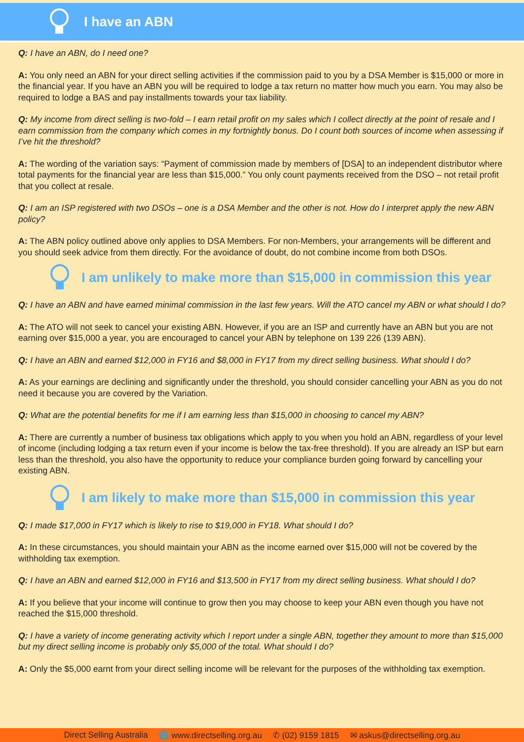I have an ABN
Q: I have an ABN, do I need one?
A: You only need an ABN for your direct selling activities if the commission paid to you by a DSA Member is $15,000 or more in the financial year. If you have an ABN you will be required to lodge a tax return no matter how much you earn. You may also be required to lodge a BAS and pay installments towards your tax liability.
Q: My income from direct selling is two-fold – I earn retail profit on my sales which I collect directly at the point of resale and I earn commission from the company which comes in my fortnightly bonus. Do I count both sources of income when assessing if I’ve hit the threshold?
A: The wording of the variation says: “Payment of commission made by members of [DSA] to an independent distributor where total payments for the financial year are less than $15,000.” You only count payments received from the DSO – not retail profit that you collect at resale.
Q: I am an ISP registered with two DSOs – one is a DSA Member and the other is not. How do I interpret apply the new ABN policy?
A: The ABN policy outlined above only applies to DSA Members. For non-Members, your arrangements will be different and you should seek advice from them directly. For the avoidance of doubt, do not combine income from both DSOs.
I am unlikely to make more than $15,000 in commission this year
Q: I have an ABN and have earned minimal commission in the last few years. Will the ATO cancel my ABN or what should I do?
A: The ATO will not seek to cancel your existing ABN. However, if you are an ISP and currently have an ABN but you are not earning over $15,000 a year, you are encouraged to cancel your ABN by telephone on 139 226 (139 ABN).
Q: I have an ABN and earned $12,000 in FY16 and $8,000 in FY17 from my direct selling business. What should I do?
A: As your earnings are declining and significantly under the threshold, you should consider cancelling your ABN as you do not need it because you are covered by the Variation.
Q: What are the potential benefits for me if I am earning less than $15,000 in choosing to cancel my ABN?
A: There are currently a number of business tax obligations which apply to you when you hold an ABN, regardless of your level of income (including lodging a tax return even if your income is below the tax-free threshold). If you are already an ISP but earn less than the threshold, you also have the opportunity to reduce your compliance burden going forward by cancelling your existing ABN.
I am likely to make more than $15,000 in commission this year
Q: I made $17,000 in FY17 which is likely to rise to $19,000 in FY18. What should I do?
A: In these circumstances, you should maintain your ABN as the income earned over $15,000 will not be covered by the withholding tax exemption.
Q: I have an ABN and earned $12,000 in FY16 and $13,500 in FY17 from my direct selling business. What should I do?
A: If you believe that your income will continue to grow then you may choose to keep your ABN even though you have not reached the $15,000 threshold.
Q: I have a variety of income generating activity which I report under a single ABN, together they amount to more than $15,000 but my direct selling income is probably only $5,000 of the total. What should I do?
A: Only the $5,000 earnt from your direct selling income will be relevant for the purposes of the withholding tax exemption.
Direct Selling Australia 🌐 www.directselling.org.au ✆ (02) 9159 1815 ✉ askus@directselling.org.au